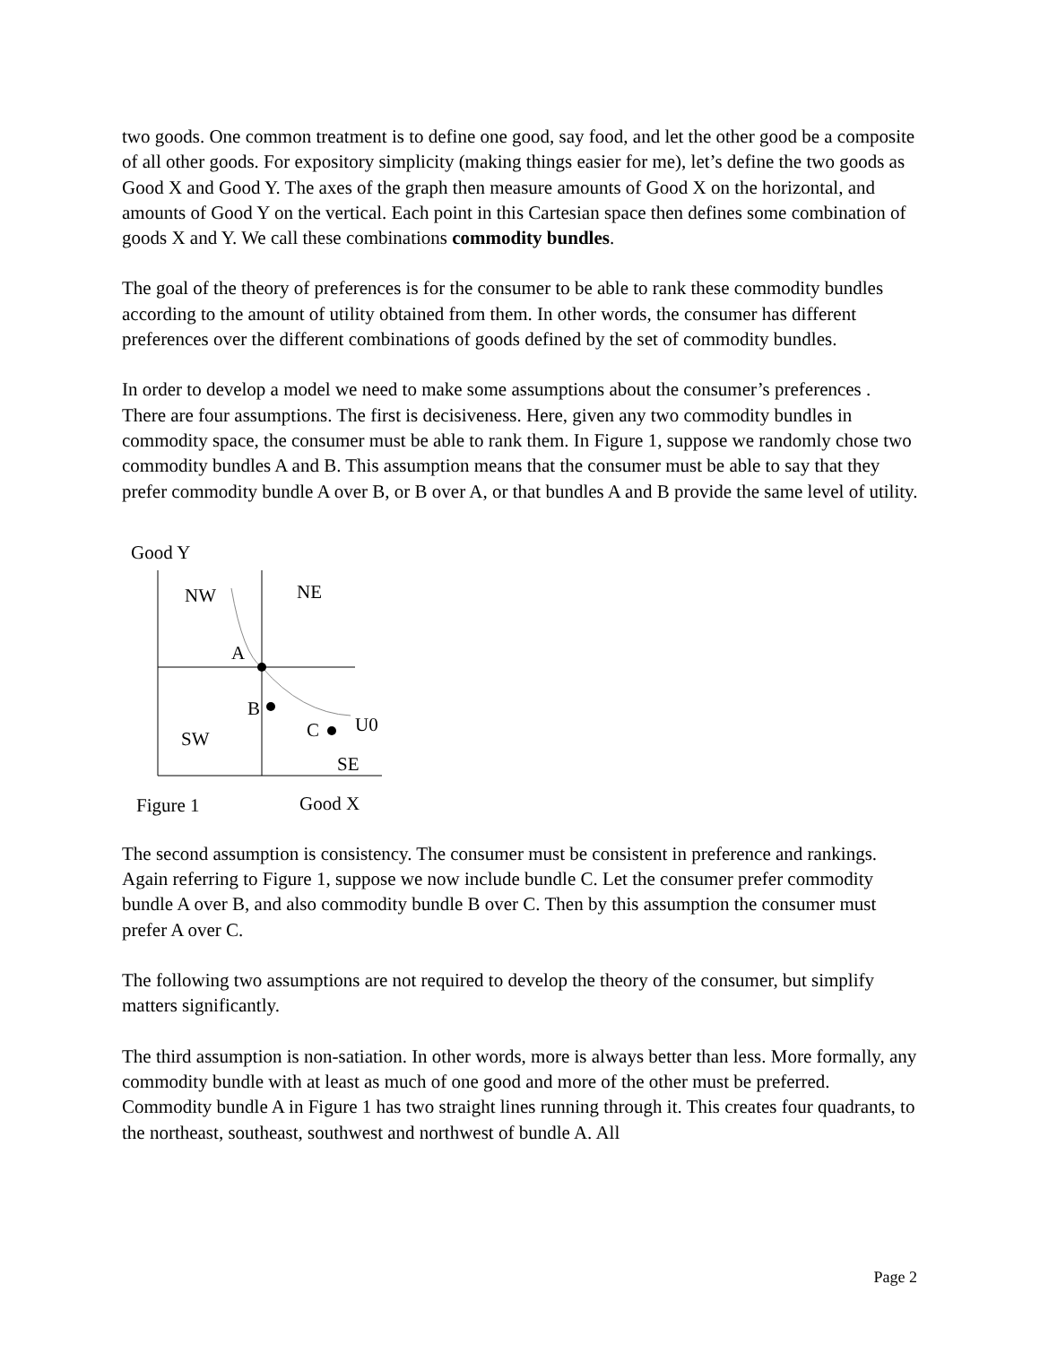two goods. One common treatment is to define one good, say food, and let the other good be a composite of all other goods. For expository simplicity (making things easier for me), let’s define the two goods as Good X and Good Y. The axes of the graph then measure amounts of Good X on the horizontal, and amounts of Good Y on the vertical. Each point in this Cartesian space then defines some combination of goods X and Y. We call these combinations commodity bundles.
The goal of the theory of preferences is for the consumer to be able to rank these commodity bundles according to the amount of utility obtained from them. In other words, the consumer has different preferences over the different combinations of goods defined by the set of commodity bundles.
In order to develop a model we need to make some assumptions about the consumer’s preferences . There are four assumptions. The first is decisiveness. Here, given any two commodity bundles in commodity space, the consumer must be able to rank them. In Figure 1, suppose we randomly chose two commodity bundles A and B. This assumption means that the consumer must be able to say that they prefer commodity bundle A over B, or B over A, or that bundles A and B provide the same level of utility.
Good Y
NW NE
A
B
C U0
SW
SE
Figure 1 Good X
The second assumption is consistency. The consumer must be consistent in preference and rankings. Again referring to Figure 1, suppose we now include bundle C. Let the consumer prefer commodity bundle A over B, and also commodity bundle B over C. Then by this assumption the consumer must prefer A over C.
The following two assumptions are not required to develop the theory of the consumer, but simplify matters significantly.
The third assumption is non-satiation. In other words, more is always better than less. More formally, any commodity bundle with at least as much of one good and more of the other must be preferred. Commodity bundle A in Figure 1 has two straight lines running through it. This creates four quadrants, to the northeast, southeast, southwest and northwest of bundle A. All
Page 2